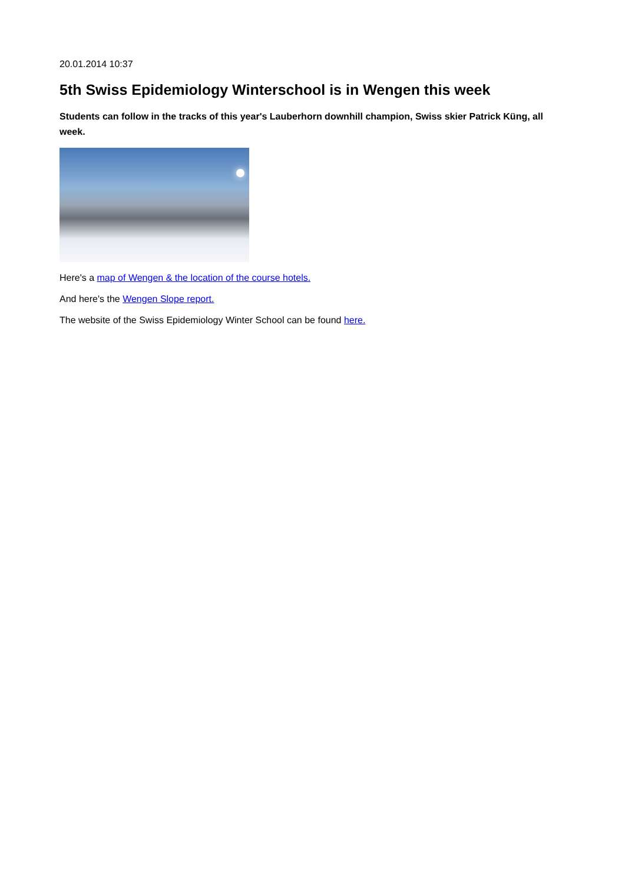20.01.2014 10:37
5th Swiss Epidemiology Winterschool is in Wengen this week
Students can follow in the tracks of this year's Lauberhorn downhill champion, Swiss skier Patrick Küng, all week.
Here's a map of Wengen & the location of the course hotels.
And here's the Wengen Slope report.
The website of the Swiss Epidemiology Winter School can be found here.